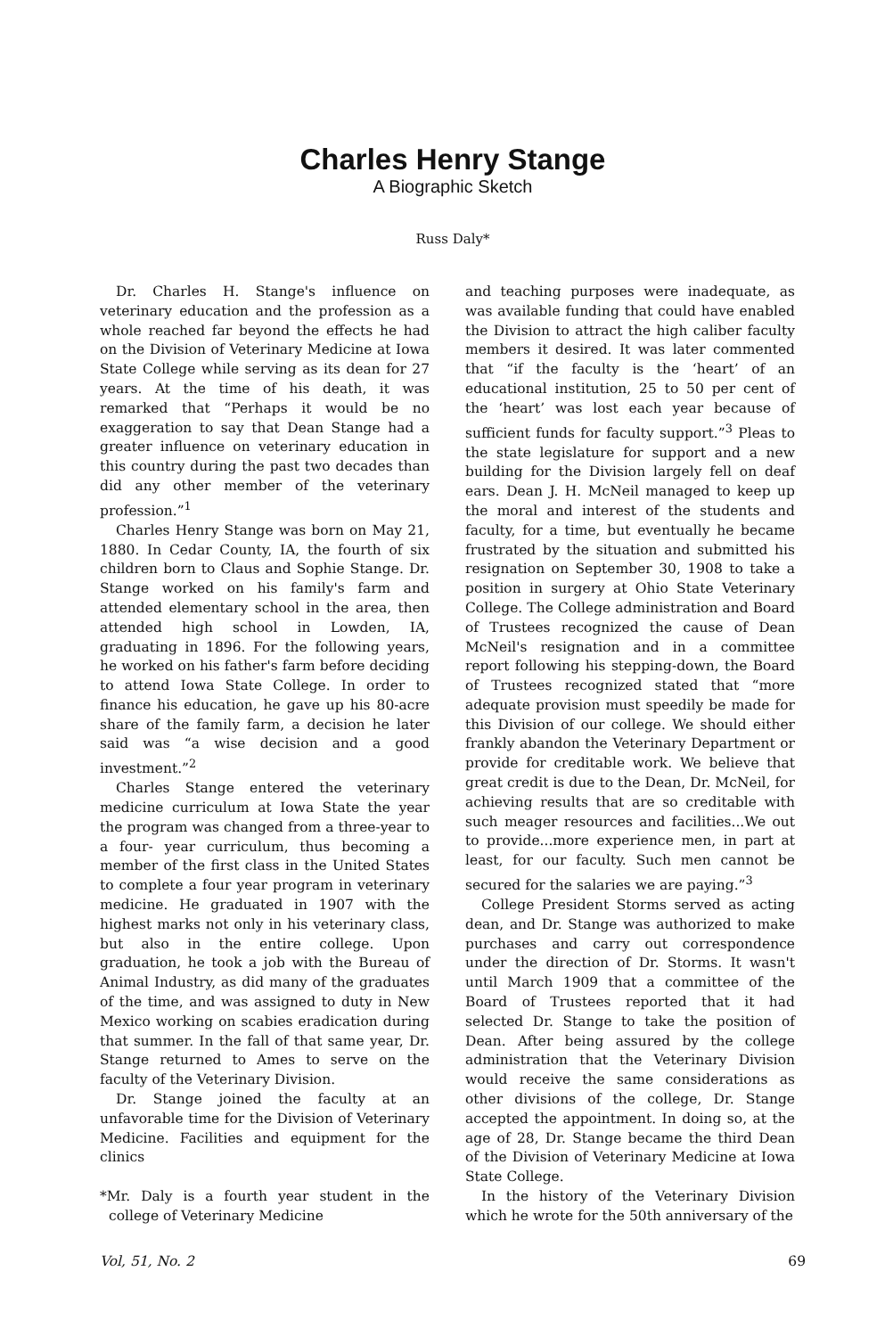Charles Henry Stange
A Biographic Sketch
Russ Daly*
Dr. Charles H. Stange's influence on veterinary education and the profession as a whole reached far beyond the effects he had on the Division of Veterinary Medicine at Iowa State College while serving as its dean for 27 years. At the time of his death, it was remarked that “Perhaps it would be no exaggeration to say that Dean Stange had a greater influence on veterinary education in this country during the past two decades than did any other member of the veterinary profession.”<sup>1</sup>
Charles Henry Stange was born on May 21, 1880. In Cedar County, IA, the fourth of six children born to Claus and Sophie Stange. Dr. Stange worked on his family's farm and attended elementary school in the area, then attended high school in Lowden, IA, graduating in 1896. For the following years, he worked on his father's farm before deciding to attend Iowa State College. In order to finance his education, he gave up his 80-acre share of the family farm, a decision he later said was “a wise decision and a good investment.”<sup>2</sup>
Charles Stange entered the veterinary medicine curriculum at Iowa State the year the program was changed from a three-year to a four- year curriculum, thus becoming a member of the first class in the United States to complete a four year program in veterinary medicine. He graduated in 1907 with the highest marks not only in his veterinary class, but also in the entire college. Upon graduation, he took a job with the Bureau of Animal Industry, as did many of the graduates of the time, and was assigned to duty in New Mexico working on scabies eradication during that summer. In the fall of that same year, Dr. Stange returned to Ames to serve on the faculty of the Veterinary Division.
Dr. Stange joined the faculty at an unfavorable time for the Division of Veterinary Medicine. Facilities and equipment for the clinics
*Mr. Daly is a fourth year student in the college of Veterinary Medicine
and teaching purposes were inadequate, as was available funding that could have enabled the Division to attract the high caliber faculty members it desired. It was later commented that “if the faculty is the ‘heart’ of an educational institution, 25 to 50 per cent of the ‘heart’ was lost each year because of sufficient funds for faculty support.”<sup>3</sup> Pleas to the state legislature for support and a new building for the Division largely fell on deaf ears. Dean J. H. McNeil managed to keep up the moral and interest of the students and faculty, for a time, but eventually he became frustrated by the situation and submitted his resignation on September 30, 1908 to take a position in surgery at Ohio State Veterinary College. The College administration and Board of Trustees recognized the cause of Dean McNeil's resignation and in a committee report following his stepping-down, the Board of Trustees recognized stated that “more adequate provision must speedily be made for this Division of our college. We should either frankly abandon the Veterinary Department or provide for creditable work. We believe that great credit is due to the Dean, Dr. McNeil, for achieving results that are so creditable with such meager resources and facilities...We out to provide...more experience men, in part at least, for our faculty. Such men cannot be secured for the salaries we are paying.”<sup>3</sup>
College President Storms served as acting dean, and Dr. Stange was authorized to make purchases and carry out correspondence under the direction of Dr. Storms. It wasn't until March 1909 that a committee of the Board of Trustees reported that it had selected Dr. Stange to take the position of Dean. After being assured by the college administration that the Veterinary Division would receive the same considerations as other divisions of the college, Dr. Stange accepted the appointment. In doing so, at the age of 28, Dr. Stange became the third Dean of the Division of Veterinary Medicine at Iowa State College.
In the history of the Veterinary Division which he wrote for the 50th anniversary of the
Vol, 51, No. 2 69